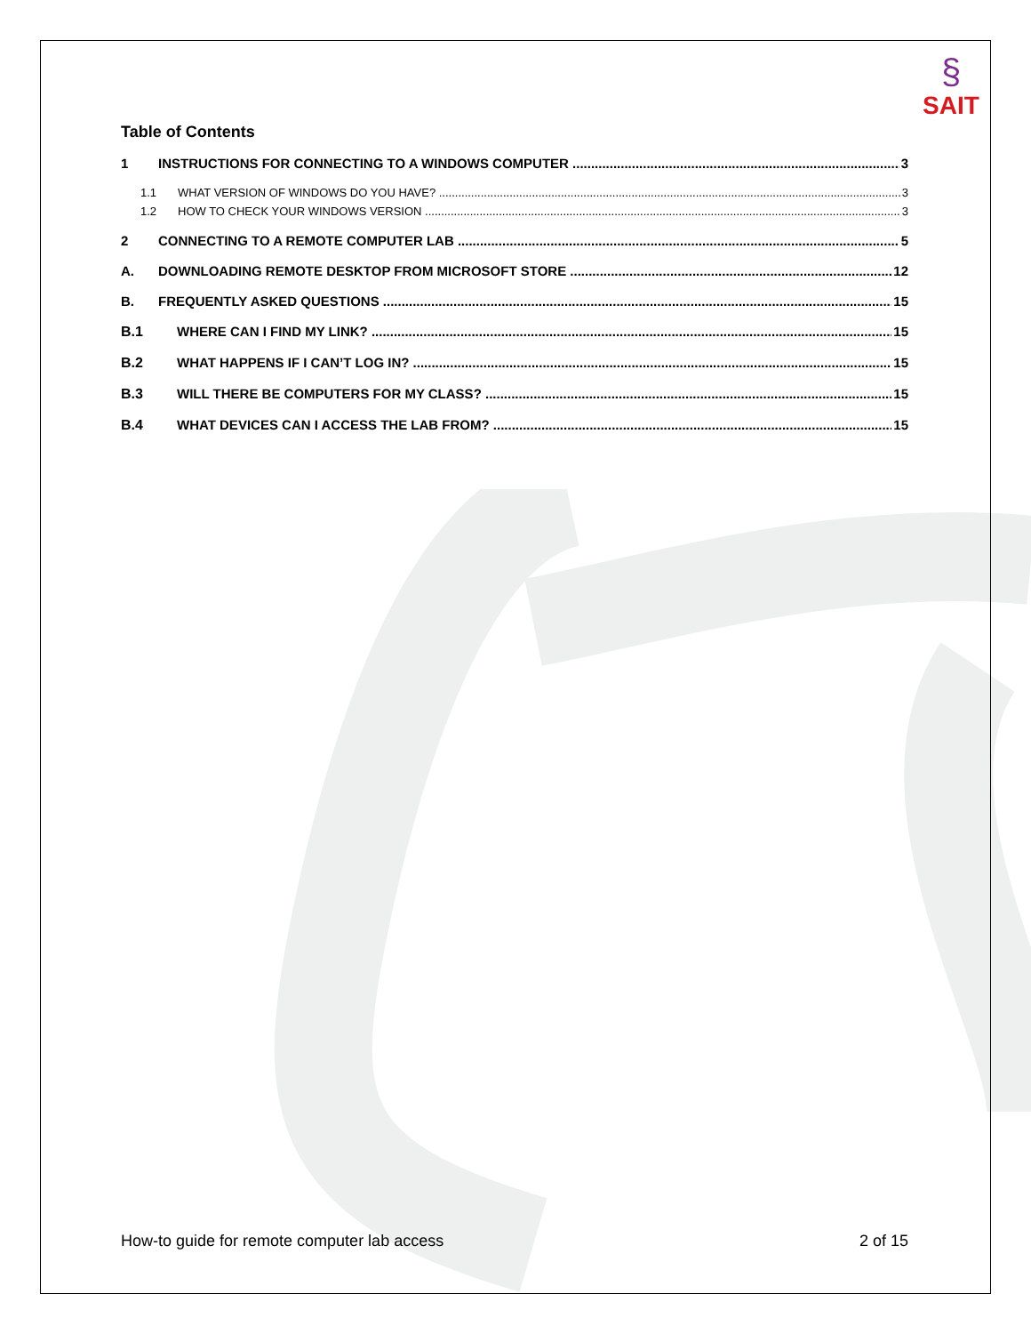§
SAIT
Table of Contents
1 INSTRUCTIONS FOR CONNECTING TO A WINDOWS COMPUTER 3
1.1 WHAT VERSION OF WINDOWS DO YOU HAVE? 3
1.2 HOW TO CHECK YOUR WINDOWS VERSION 3
2 CONNECTING TO A REMOTE COMPUTER LAB 5
A. DOWNLOADING REMOTE DESKTOP FROM MICROSOFT STORE 12
B. FREQUENTLY ASKED QUESTIONS 15
B.1 WHERE CAN I FIND MY LINK? 15
B.2 WHAT HAPPENS IF I CAN’T LOG IN? 15
B.3 WILL THERE BE COMPUTERS FOR MY CLASS? 15
B.4 WHAT DEVICES CAN I ACCESS THE LAB FROM? 15
How-to guide for remote computer lab access 2 of 15